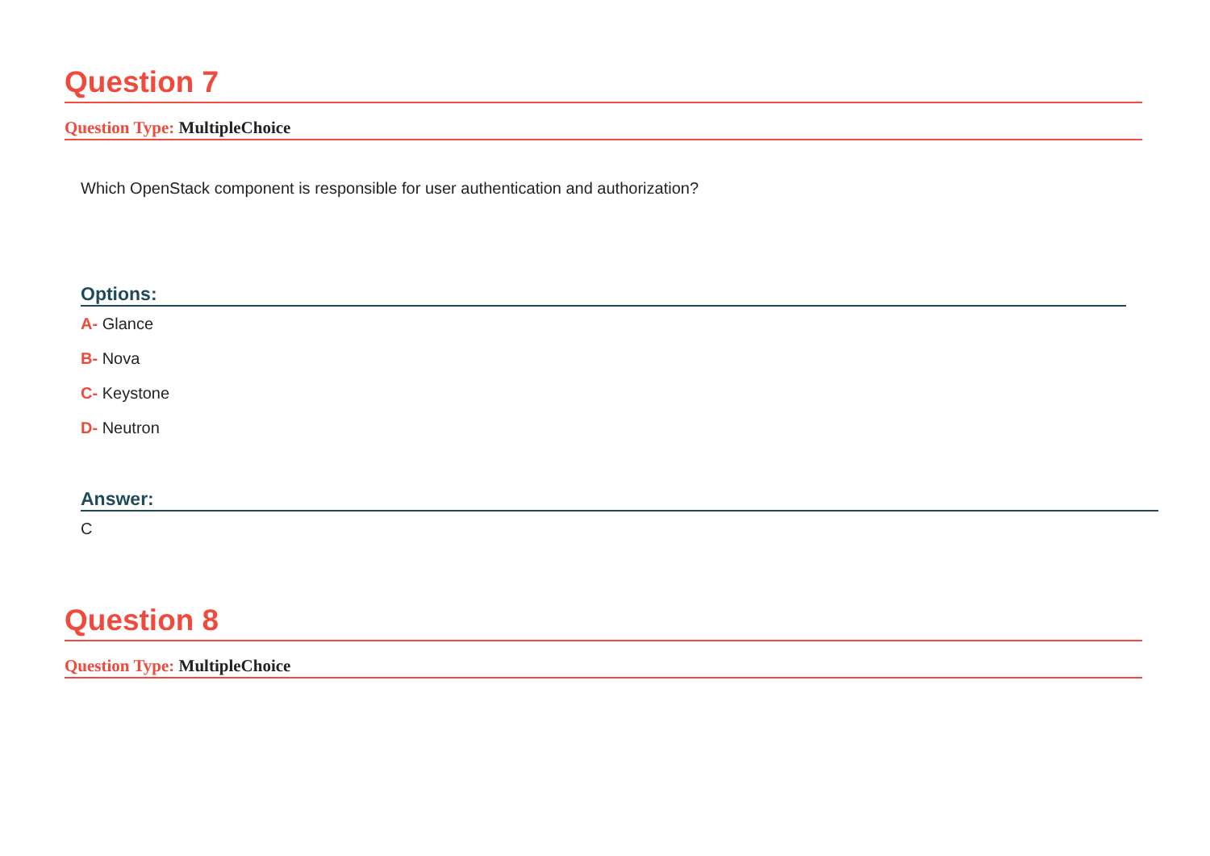Question 7
Question Type: MultipleChoice
Which OpenStack component is responsible for user authentication and authorization?
Options:
A- Glance
B- Nova
C- Keystone
D- Neutron
Answer:
C
Question 8
Question Type: MultipleChoice